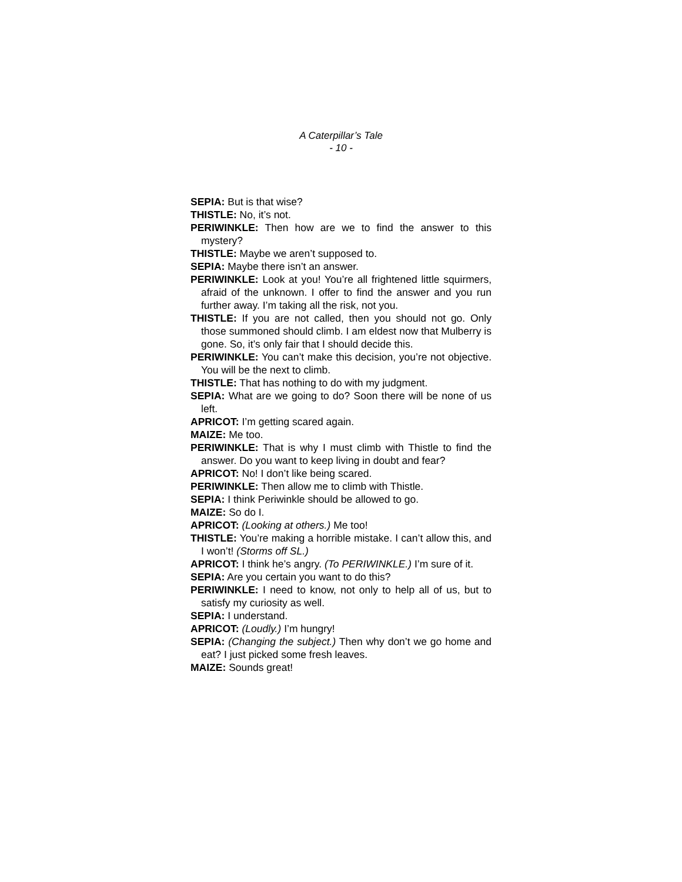A Caterpillar’s Tale
- 10 -
SEPIA: But is that wise?
THISTLE: No, it’s not.
PERIWINKLE: Then how are we to find the answer to this mystery?
THISTLE: Maybe we aren’t supposed to.
SEPIA: Maybe there isn’t an answer.
PERIWINKLE: Look at you! You’re all frightened little squirmers, afraid of the unknown. I offer to find the answer and you run further away. I’m taking all the risk, not you.
THISTLE: If you are not called, then you should not go. Only those summoned should climb. I am eldest now that Mulberry is gone. So, it’s only fair that I should decide this.
PERIWINKLE: You can’t make this decision, you’re not objective. You will be the next to climb.
THISTLE: That has nothing to do with my judgment.
SEPIA: What are we going to do? Soon there will be none of us left.
APRICOT: I’m getting scared again.
MAIZE: Me too.
PERIWINKLE: That is why I must climb with Thistle to find the answer. Do you want to keep living in doubt and fear?
APRICOT: No! I don’t like being scared.
PERIWINKLE: Then allow me to climb with Thistle.
SEPIA: I think Periwinkle should be allowed to go.
MAIZE: So do I.
APRICOT: (Looking at others.) Me too!
THISTLE: You’re making a horrible mistake. I can’t allow this, and I won’t! (Storms off SL.)
APRICOT: I think he’s angry. (To PERIWINKLE.) I’m sure of it.
SEPIA: Are you certain you want to do this?
PERIWINKLE: I need to know, not only to help all of us, but to satisfy my curiosity as well.
SEPIA: I understand.
APRICOT: (Loudly.) I’m hungry!
SEPIA: (Changing the subject.) Then why don’t we go home and eat? I just picked some fresh leaves.
MAIZE: Sounds great!